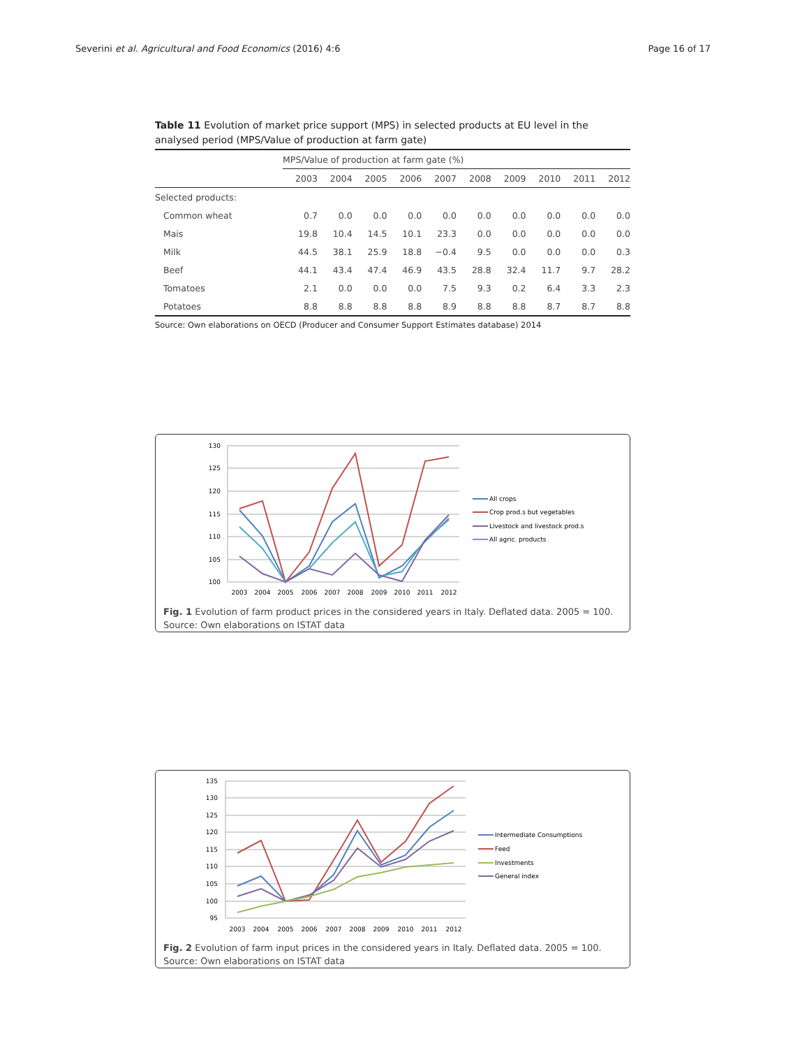Severini et al. Agricultural and Food Economics (2016) 4:6 Page 16 of 17
Table 11 Evolution of market price support (MPS) in selected products at EU level in the analysed period (MPS/Value of production at farm gate)
| | MPS/Value of production at farm gate (%) | | | | | | | | | |
| --- | --- | --- | --- | --- | --- | --- | --- | --- | --- | --- |
| | 2003 | 2004 | 2005 | 2006 | 2007 | 2008 | 2009 | 2010 | 2011 | 2012 |
| Selected products: | | | | | | | | | | |
| Common wheat | 0.7 | 0.0 | 0.0 | 0.0 | 0.0 | 0.0 | 0.0 | 0.0 | 0.0 | 0.0 |
| Mais | 19.8 | 10.4 | 14.5 | 10.1 | 23.3 | 0.0 | 0.0 | 0.0 | 0.0 | 0.0 |
| Milk | 44.5 | 38.1 | 25.9 | 18.8 | −0.4 | 9.5 | 0.0 | 0.0 | 0.0 | 0.3 |
| Beef | 44.1 | 43.4 | 47.4 | 46.9 | 43.5 | 28.8 | 32.4 | 11.7 | 9.7 | 28.2 |
| Tomatoes | 2.1 | 0.0 | 0.0 | 0.0 | 7.5 | 9.3 | 0.2 | 6.4 | 3.3 | 2.3 |
| Potatoes | 8.8 | 8.8 | 8.8 | 8.8 | 8.9 | 8.8 | 8.8 | 8.7 | 8.7 | 8.8 |
Source: Own elaborations on OECD (Producer and Consumer Support Estimates database) 2014
130
125
120
115
110
105
100
2003
2004
2005
2006
2007
2008
2009
2010
2011
2012
All crops
Crop prod.s but vegetables
Livestock and livestock prod.s
All agric. products
Fig. 1 Evolution of farm product prices in the considered years in Italy. Deflated data. 2005 = 100. Source: Own elaborations on ISTAT data
135
130
125
120
115
110
105
100
95
2003
2004
2005
2006
2007
2008
2009
2010
2011
2012
Intermediate Consumptions
Feed
Investments
General index
Fig. 2 Evolution of farm input prices in the considered years in Italy. Deflated data. 2005 = 100. Source: Own elaborations on ISTAT data